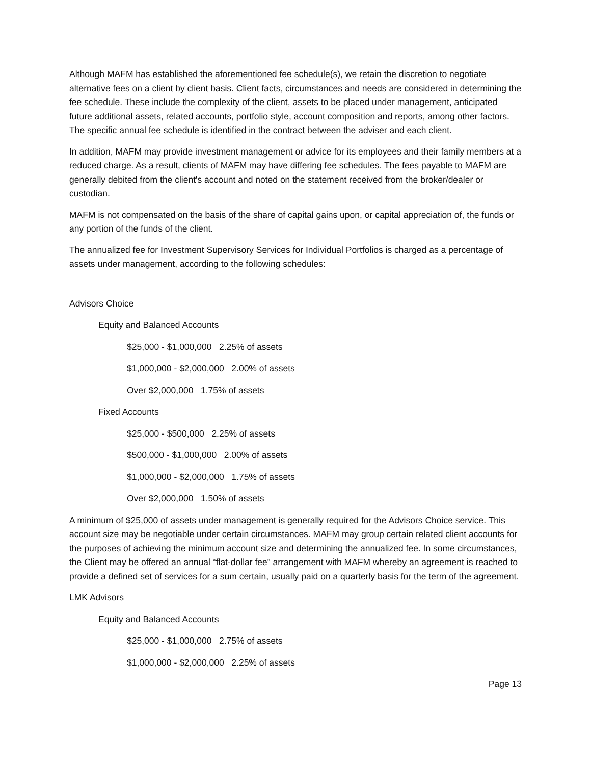Although MAFM has established the aforementioned fee schedule(s), we retain the discretion to negotiate alternative fees on a client by client basis. Client facts, circumstances and needs are considered in determining the fee schedule. These include the complexity of the client, assets to be placed under management, anticipated future additional assets, related accounts, portfolio style, account composition and reports, among other factors. The specific annual fee schedule is identified in the contract between the adviser and each client.
In addition, MAFM may provide investment management or advice for its employees and their family members at a reduced charge. As a result, clients of MAFM may have differing fee schedules. The fees payable to MAFM are generally debited from the client's account and noted on the statement received from the broker/dealer or custodian.
MAFM is not compensated on the basis of the share of capital gains upon, or capital appreciation of, the funds or any portion of the funds of the client.
The annualized fee for Investment Supervisory Services for Individual Portfolios is charged as a percentage of assets under management, according to the following schedules:
Advisors Choice
Equity and Balanced Accounts
$25,000 - $1,000,000 2.25% of assets
$1,000,000 - $2,000,000 2.00% of assets
Over $2,000,000 1.75% of assets
Fixed Accounts
$25,000 - $500,000 2.25% of assets
$500,000 - $1,000,000 2.00% of assets
$1,000,000 - $2,000,000 1.75% of assets
Over $2,000,000 1.50% of assets
A minimum of $25,000 of assets under management is generally required for the Advisors Choice service. This account size may be negotiable under certain circumstances. MAFM may group certain related client accounts for the purposes of achieving the minimum account size and determining the annualized fee. In some circumstances, the Client may be offered an annual “flat-dollar fee” arrangement with MAFM whereby an agreement is reached to provide a defined set of services for a sum certain, usually paid on a quarterly basis for the term of the agreement.
LMK Advisors
Equity and Balanced Accounts
$25,000 - $1,000,000 2.75% of assets
$1,000,000 - $2,000,000 2.25% of assets
Page 13